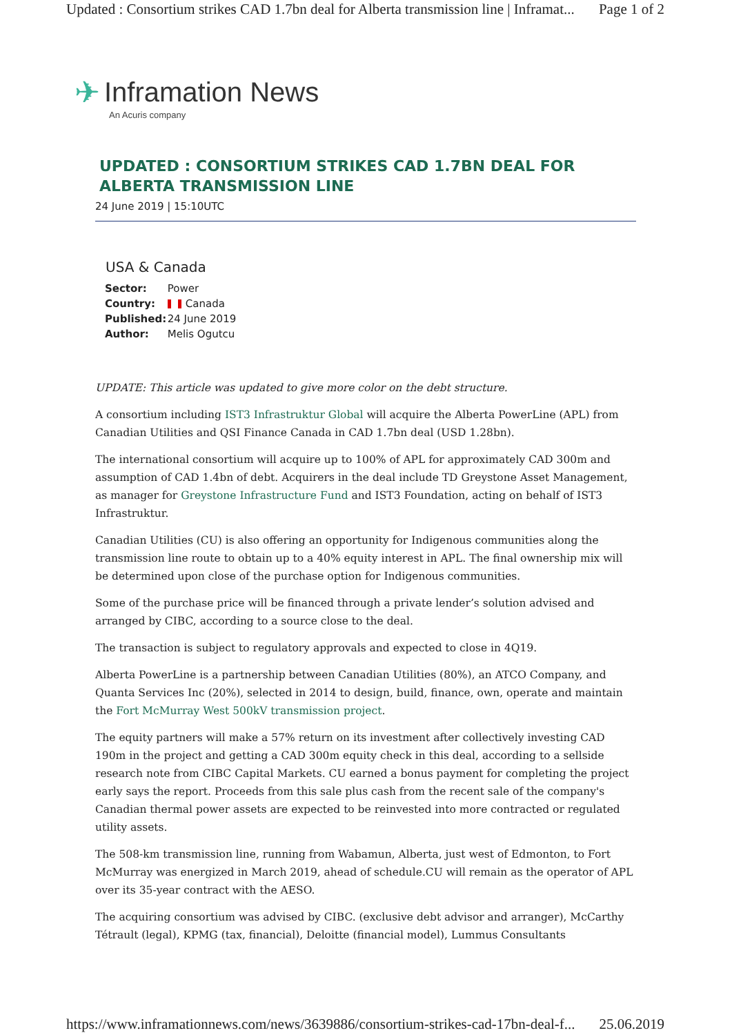Updated : Consortium strikes CAD 1.7bn deal for Alberta transmission line | Inframat... Page 1 of 2
✈ Inframation News
An Acuris company
UPDATED : CONSORTIUM STRIKES CAD 1.7BN DEAL FOR ALBERTA TRANSMISSION LINE
24 June 2019 | 15:10UTC
USA & Canada
Sector: Power
Country: Canada
Published: 24 June 2019
Author: Melis Ogutcu
UPDATE: This article was updated to give more color on the debt structure.
A consortium including IST3 Infrastruktur Global will acquire the Alberta PowerLine (APL) from Canadian Utilities and QSI Finance Canada in CAD 1.7bn deal (USD 1.28bn).
The international consortium will acquire up to 100% of APL for approximately CAD 300m and assumption of CAD 1.4bn of debt. Acquirers in the deal include TD Greystone Asset Management, as manager for Greystone Infrastructure Fund and IST3 Foundation, acting on behalf of IST3 Infrastruktur.
Canadian Utilities (CU) is also offering an opportunity for Indigenous communities along the transmission line route to obtain up to a 40% equity interest in APL. The final ownership mix will be determined upon close of the purchase option for Indigenous communities.
Some of the purchase price will be financed through a private lender’s solution advised and arranged by CIBC, according to a source close to the deal.
The transaction is subject to regulatory approvals and expected to close in 4Q19.
Alberta PowerLine is a partnership between Canadian Utilities (80%), an ATCO Company, and Quanta Services Inc (20%), selected in 2014 to design, build, finance, own, operate and maintain the Fort McMurray West 500kV transmission project.
The equity partners will make a 57% return on its investment after collectively investing CAD 190m in the project and getting a CAD 300m equity check in this deal, according to a sellside research note from CIBC Capital Markets. CU earned a bonus payment for completing the project early says the report. Proceeds from this sale plus cash from the recent sale of the company's Canadian thermal power assets are expected to be reinvested into more contracted or regulated utility assets.
The 508-km transmission line, running from Wabamun, Alberta, just west of Edmonton, to Fort McMurray was energized in March 2019, ahead of schedule.CU will remain as the operator of APL over its 35-year contract with the AESO.
The acquiring consortium was advised by CIBC. (exclusive debt advisor and arranger), McCarthy Tétrault (legal), KPMG (tax, financial), Deloitte (financial model), Lummus Consultants
https://www.inframationnews.com/news/3639886/consortium-strikes-cad-17bn-deal-f... 25.06.2019